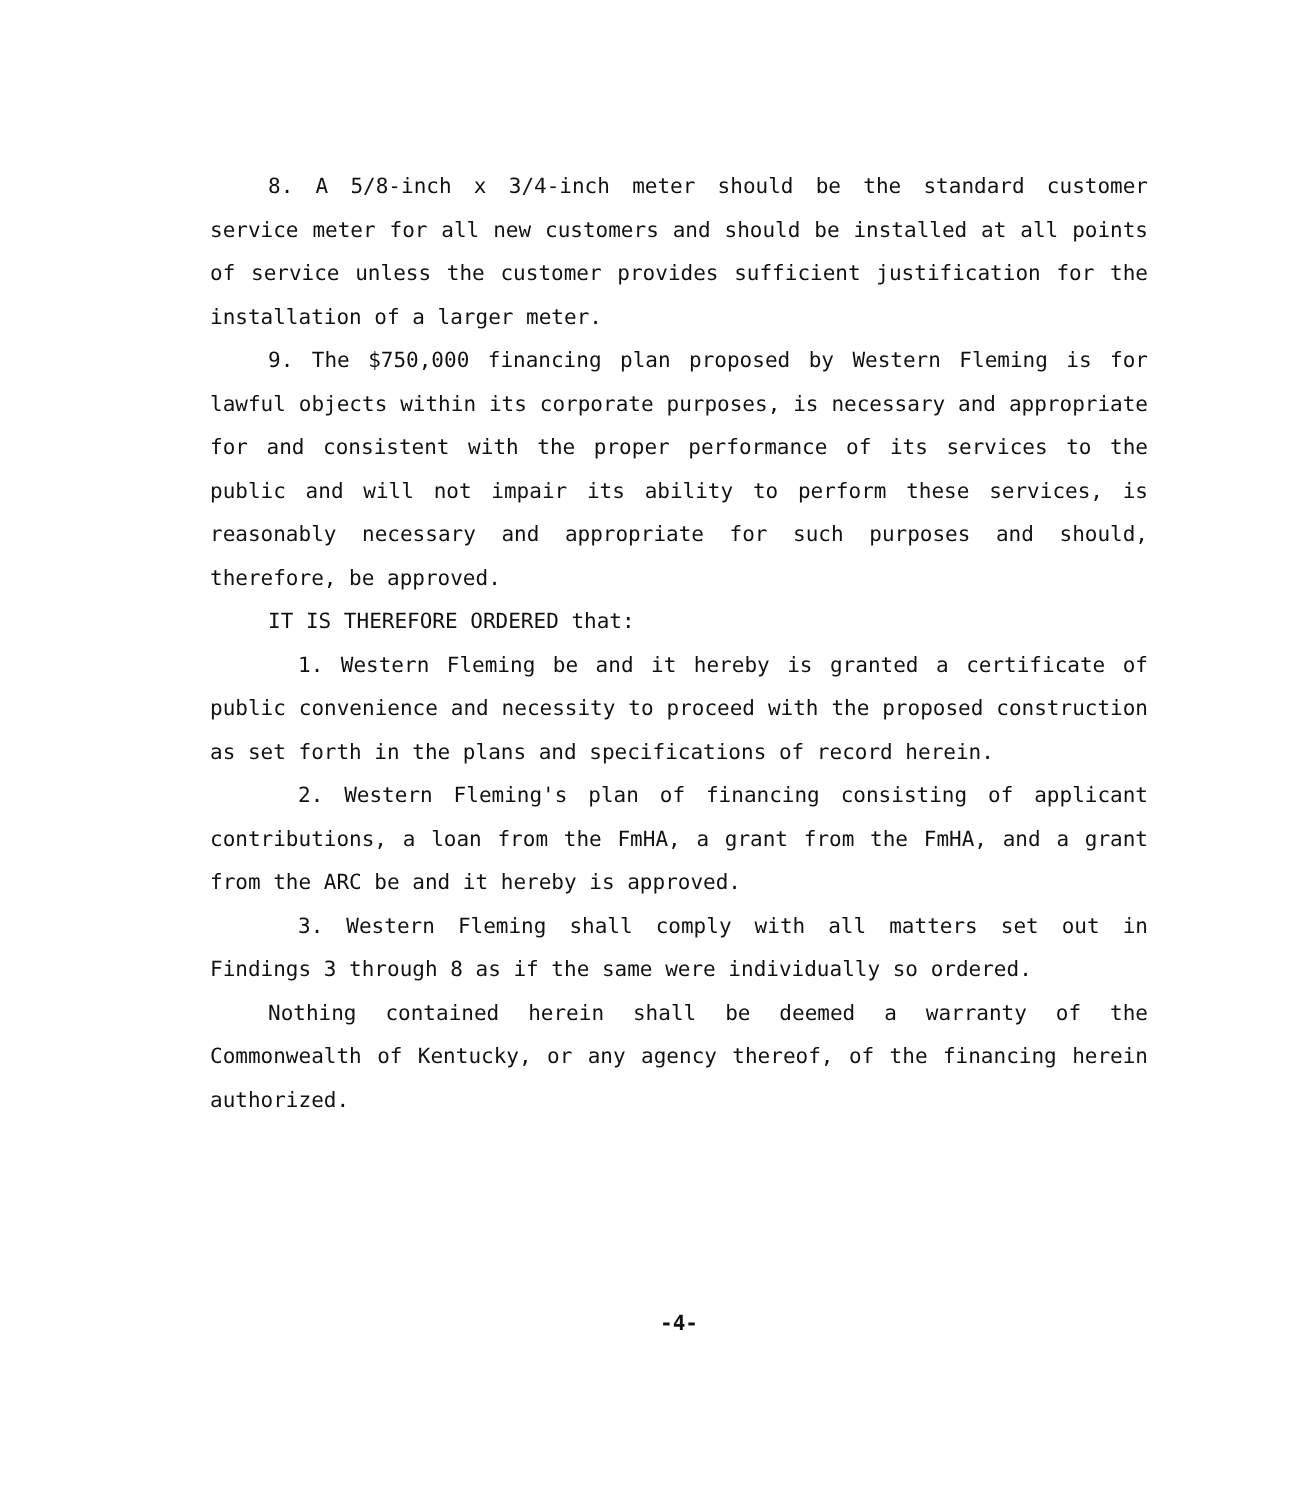8. A 5/8-inch x 3/4-inch meter should be the standard customer service meter for all new customers and should be installed at all points of service unless the customer provides sufficient justification for the installation of a larger meter.
9. The $750,000 financing plan proposed by Western Fleming is for lawful objects within its corporate purposes, is necessary and appropriate for and consistent with the proper performance of its services to the public and will not impair its ability to perform these services, is reasonably necessary and appropriate for such purposes and should, therefore, be approved.
IT IS THEREFORE ORDERED that:
1. Western Fleming be and it hereby is granted a certificate of public convenience and necessity to proceed with the proposed construction as set forth in the plans and specifications of record herein.
2. Western Fleming's plan of financing consisting of applicant contributions, a loan from the FmHA, a grant from the FmHA, and a grant from the ARC be and it hereby is approved.
3. Western Fleming shall comply with all matters set out in Findings 3 through 8 as if the same were individually so ordered.
Nothing contained herein shall be deemed a warranty of the Commonwealth of Kentucky, or any agency thereof, of the financing herein authorized.
-4-